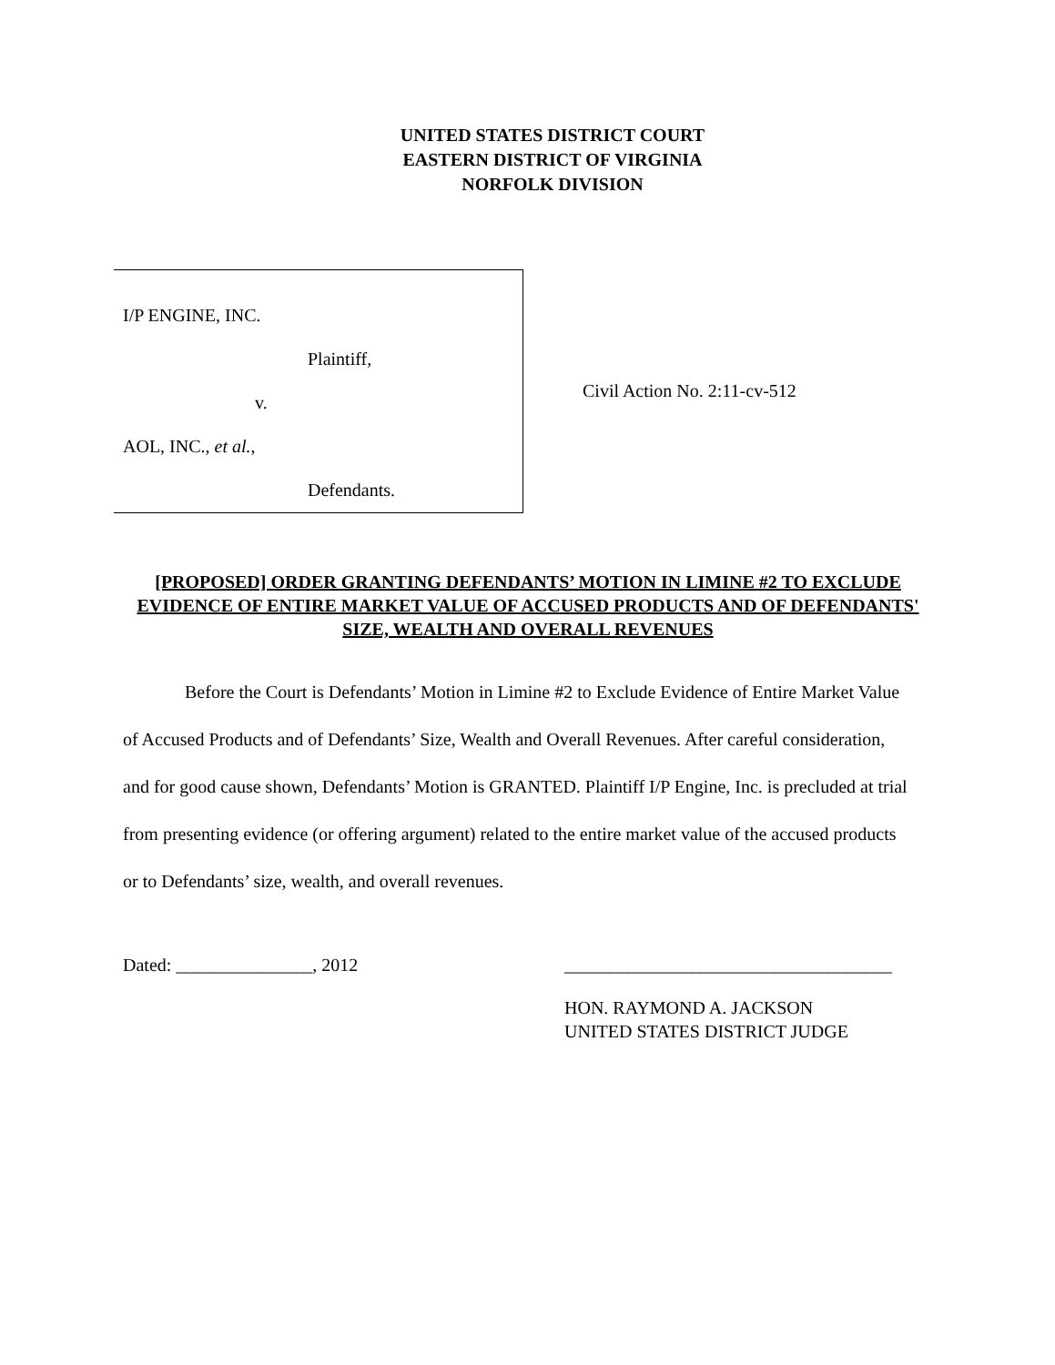UNITED STATES DISTRICT COURT
EASTERN DISTRICT OF VIRGINIA
NORFOLK DIVISION
I/P ENGINE, INC.
Plaintiff,
v.
AOL, INC., et al.,
Defendants.
Civil Action No. 2:11-cv-512
[PROPOSED] ORDER GRANTING DEFENDANTS’ MOTION IN LIMINE #2 TO EXCLUDE EVIDENCE OF ENTIRE MARKET VALUE OF ACCUSED PRODUCTS AND OF DEFENDANTS' SIZE, WEALTH AND OVERALL REVENUES
Before the Court is Defendants’ Motion in Limine #2 to Exclude Evidence of Entire Market Value of Accused Products and of Defendants’ Size, Wealth and Overall Revenues. After careful consideration, and for good cause shown, Defendants’ Motion is GRANTED. Plaintiff I/P Engine, Inc. is precluded at trial from presenting evidence (or offering argument) related to the entire market value of the accused products or to Defendants’ size, wealth, and overall revenues.
Dated: _______________, 2012 ____________________________________
HON. RAYMOND A. JACKSON
UNITED STATES DISTRICT JUDGE